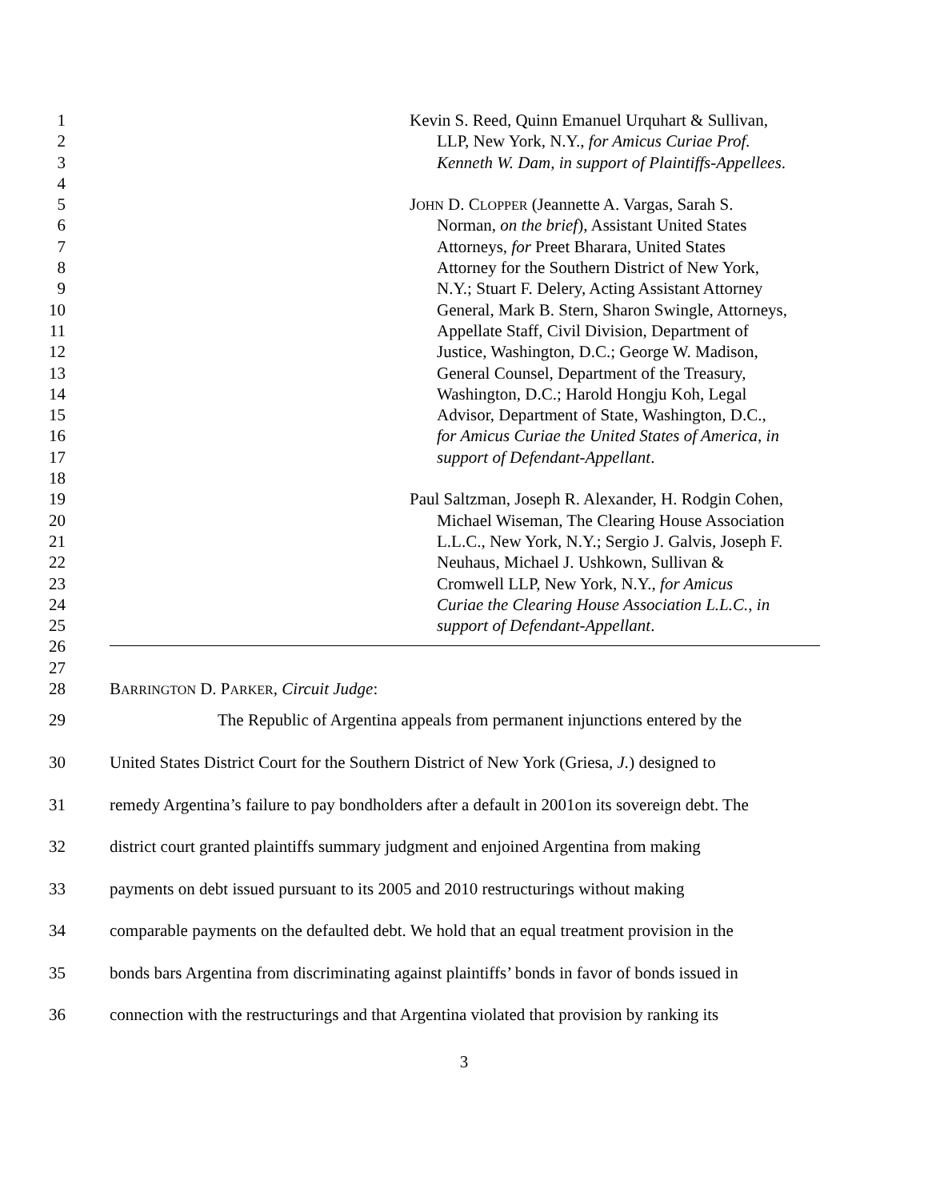1 Kevin S. Reed, Quinn Emanuel Urquhart & Sullivan,
2 LLP, New York, N.Y., for Amicus Curiae Prof.
3 Kenneth W. Dam, in support of Plaintiffs-Appellees.
4
5 JOHN D. CLOPPER (Jeannette A. Vargas, Sarah S.
6 Norman, on the brief), Assistant United States
7 Attorneys, for Preet Bharara, United States
8 Attorney for the Southern District of New York,
9 N.Y.; Stuart F. Delery, Acting Assistant Attorney
10 General, Mark B. Stern, Sharon Swingle, Attorneys,
11 Appellate Staff, Civil Division, Department of
12 Justice, Washington, D.C.; George W. Madison,
13 General Counsel, Department of the Treasury,
14 Washington, D.C.; Harold Hongju Koh, Legal
15 Advisor, Department of State, Washington, D.C.,
16 for Amicus Curiae the United States of America, in
17 support of Defendant-Appellant.
18
19 Paul Saltzman, Joseph R. Alexander, H. Rodgin Cohen,
20 Michael Wiseman, The Clearing House Association
21 L.L.C., New York, N.Y.; Sergio J. Galvis, Joseph F.
22 Neuhaus, Michael J. Ushkown, Sullivan &
23 Cromwell LLP, New York, N.Y., for Amicus
24 Curiae the Clearing House Association L.L.C., in
25 support of Defendant-Appellant.
26
27
28 BARRINGTON D. PARKER, Circuit Judge:
29 The Republic of Argentina appeals from permanent injunctions entered by the
30 United States District Court for the Southern District of New York (Griesa, J.) designed to
31 remedy Argentina’s failure to pay bondholders after a default in 2001on its sovereign debt. The
32 district court granted plaintiffs summary judgment and enjoined Argentina from making
33 payments on debt issued pursuant to its 2005 and 2010 restructurings without making
34 comparable payments on the defaulted debt. We hold that an equal treatment provision in the
35 bonds bars Argentina from discriminating against plaintiffs’ bonds in favor of bonds issued in
36 connection with the restructurings and that Argentina violated that provision by ranking its
3